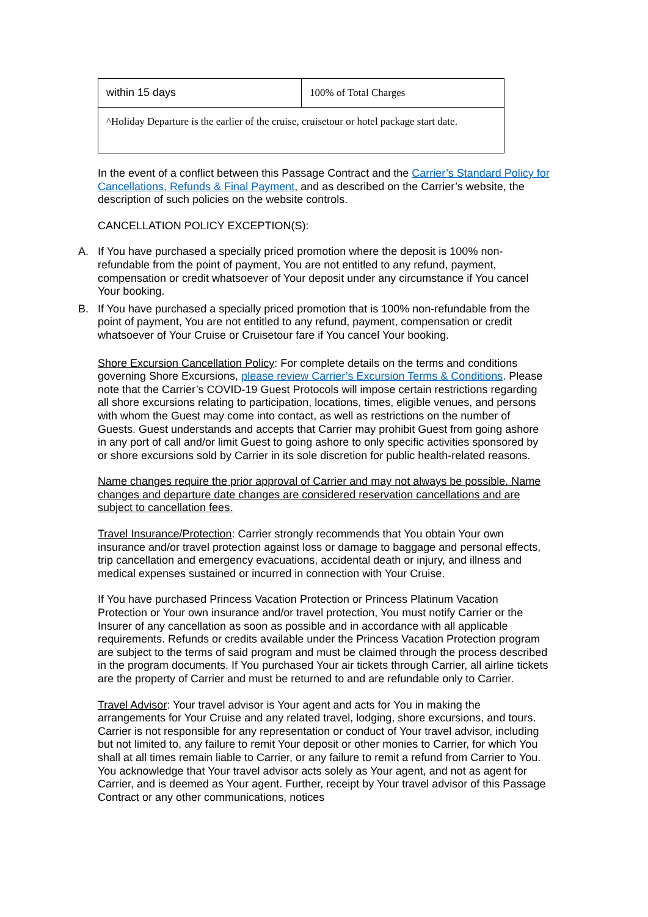| within 15 days | 100% of Total Charges |
| ^Holiday Departure is the earlier of the cruise, cruisetour or hotel package start date. | |
In the event of a conflict between this Passage Contract and the Carrier’s Standard Policy for Cancellations, Refunds & Final Payment, and as described on the Carrier’s website, the description of such policies on the website controls.
CANCELLATION POLICY EXCEPTION(S):
A. If You have purchased a specially priced promotion where the deposit is 100% non-refundable from the point of payment, You are not entitled to any refund, payment, compensation or credit whatsoever of Your deposit under any circumstance if You cancel Your booking.
B. If You have purchased a specially priced promotion that is 100% non-refundable from the point of payment, You are not entitled to any refund, payment, compensation or credit whatsoever of Your Cruise or Cruisetour fare if You cancel Your booking.
Shore Excursion Cancellation Policy: For complete details on the terms and conditions governing Shore Excursions, please review Carrier’s Excursion Terms & Conditions. Please note that the Carrier’s COVID-19 Guest Protocols will impose certain restrictions regarding all shore excursions relating to participation, locations, times, eligible venues, and persons with whom the Guest may come into contact, as well as restrictions on the number of Guests. Guest understands and accepts that Carrier may prohibit Guest from going ashore in any port of call and/or limit Guest to going ashore to only specific activities sponsored by or shore excursions sold by Carrier in its sole discretion for public health-related reasons.
Name changes require the prior approval of Carrier and may not always be possible. Name changes and departure date changes are considered reservation cancellations and are subject to cancellation fees.
Travel Insurance/Protection: Carrier strongly recommends that You obtain Your own insurance and/or travel protection against loss or damage to baggage and personal effects, trip cancellation and emergency evacuations, accidental death or injury, and illness and medical expenses sustained or incurred in connection with Your Cruise.
If You have purchased Princess Vacation Protection or Princess Platinum Vacation Protection or Your own insurance and/or travel protection, You must notify Carrier or the Insurer of any cancellation as soon as possible and in accordance with all applicable requirements. Refunds or credits available under the Princess Vacation Protection program are subject to the terms of said program and must be claimed through the process described in the program documents. If You purchased Your air tickets through Carrier, all airline tickets are the property of Carrier and must be returned to and are refundable only to Carrier.
Travel Advisor: Your travel advisor is Your agent and acts for You in making the arrangements for Your Cruise and any related travel, lodging, shore excursions, and tours. Carrier is not responsible for any representation or conduct of Your travel advisor, including but not limited to, any failure to remit Your deposit or other monies to Carrier, for which You shall at all times remain liable to Carrier, or any failure to remit a refund from Carrier to You. You acknowledge that Your travel advisor acts solely as Your agent, and not as agent for Carrier, and is deemed as Your agent. Further, receipt by Your travel advisor of this Passage Contract or any other communications, notices